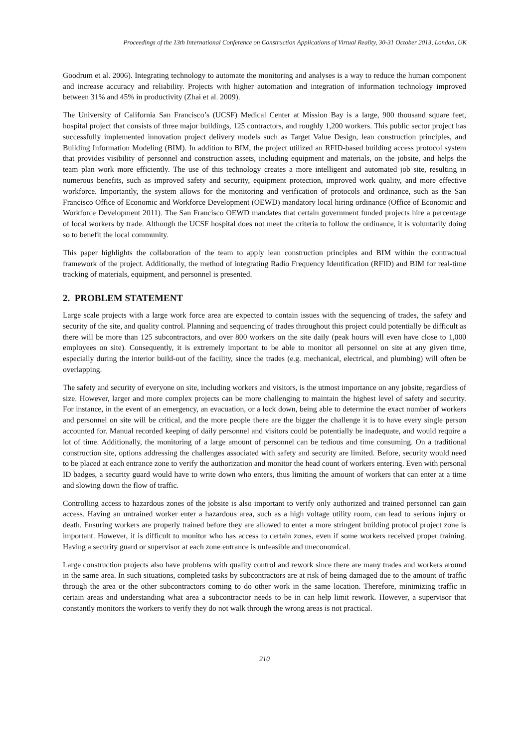Proceedings of the 13th International Conference on Construction Applications of Virtual Reality, 30-31 October 2013, London, UK
Goodrum et al. 2006). Integrating technology to automate the monitoring and analyses is a way to reduce the human component and increase accuracy and reliability. Projects with higher automation and integration of information technology improved between 31% and 45% in productivity (Zhai et al. 2009).
The University of California San Francisco’s (UCSF) Medical Center at Mission Bay is a large, 900 thousand square feet, hospital project that consists of three major buildings, 125 contractors, and roughly 1,200 workers. This public sector project has successfully implemented innovation project delivery models such as Target Value Design, lean construction principles, and Building Information Modeling (BIM). In addition to BIM, the project utilized an RFID-based building access protocol system that provides visibility of personnel and construction assets, including equipment and materials, on the jobsite, and helps the team plan work more efficiently. The use of this technology creates a more intelligent and automated job site, resulting in numerous benefits, such as improved safety and security, equipment protection, improved work quality, and more effective workforce. Importantly, the system allows for the monitoring and verification of protocols and ordinance, such as the San Francisco Office of Economic and Workforce Development (OEWD) mandatory local hiring ordinance (Office of Economic and Workforce Development 2011). The San Francisco OEWD mandates that certain government funded projects hire a percentage of local workers by trade. Although the UCSF hospital does not meet the criteria to follow the ordinance, it is voluntarily doing so to benefit the local community.
This paper highlights the collaboration of the team to apply lean construction principles and BIM within the contractual framework of the project. Additionally, the method of integrating Radio Frequency Identification (RFID) and BIM for real-time tracking of materials, equipment, and personnel is presented.
2. PROBLEM STATEMENT
Large scale projects with a large work force area are expected to contain issues with the sequencing of trades, the safety and security of the site, and quality control. Planning and sequencing of trades throughout this project could potentially be difficult as there will be more than 125 subcontractors, and over 800 workers on the site daily (peak hours will even have close to 1,000 employees on site). Consequently, it is extremely important to be able to monitor all personnel on site at any given time, especially during the interior build-out of the facility, since the trades (e.g. mechanical, electrical, and plumbing) will often be overlapping.
The safety and security of everyone on site, including workers and visitors, is the utmost importance on any jobsite, regardless of size. However, larger and more complex projects can be more challenging to maintain the highest level of safety and security. For instance, in the event of an emergency, an evacuation, or a lock down, being able to determine the exact number of workers and personnel on site will be critical, and the more people there are the bigger the challenge it is to have every single person accounted for. Manual recorded keeping of daily personnel and visitors could be potentially be inadequate, and would require a lot of time. Additionally, the monitoring of a large amount of personnel can be tedious and time consuming. On a traditional construction site, options addressing the challenges associated with safety and security are limited. Before, security would need to be placed at each entrance zone to verify the authorization and monitor the head count of workers entering. Even with personal ID badges, a security guard would have to write down who enters, thus limiting the amount of workers that can enter at a time and slowing down the flow of traffic.
Controlling access to hazardous zones of the jobsite is also important to verify only authorized and trained personnel can gain access. Having an untrained worker enter a hazardous area, such as a high voltage utility room, can lead to serious injury or death. Ensuring workers are properly trained before they are allowed to enter a more stringent building protocol project zone is important. However, it is difficult to monitor who has access to certain zones, even if some workers received proper training. Having a security guard or supervisor at each zone entrance is unfeasible and uneconomical.
Large construction projects also have problems with quality control and rework since there are many trades and workers around in the same area. In such situations, completed tasks by subcontractors are at risk of being damaged due to the amount of traffic through the area or the other subcontractors coming to do other work in the same location. Therefore, minimizing traffic in certain areas and understanding what area a subcontractor needs to be in can help limit rework. However, a supervisor that constantly monitors the workers to verify they do not walk through the wrong areas is not practical.
210